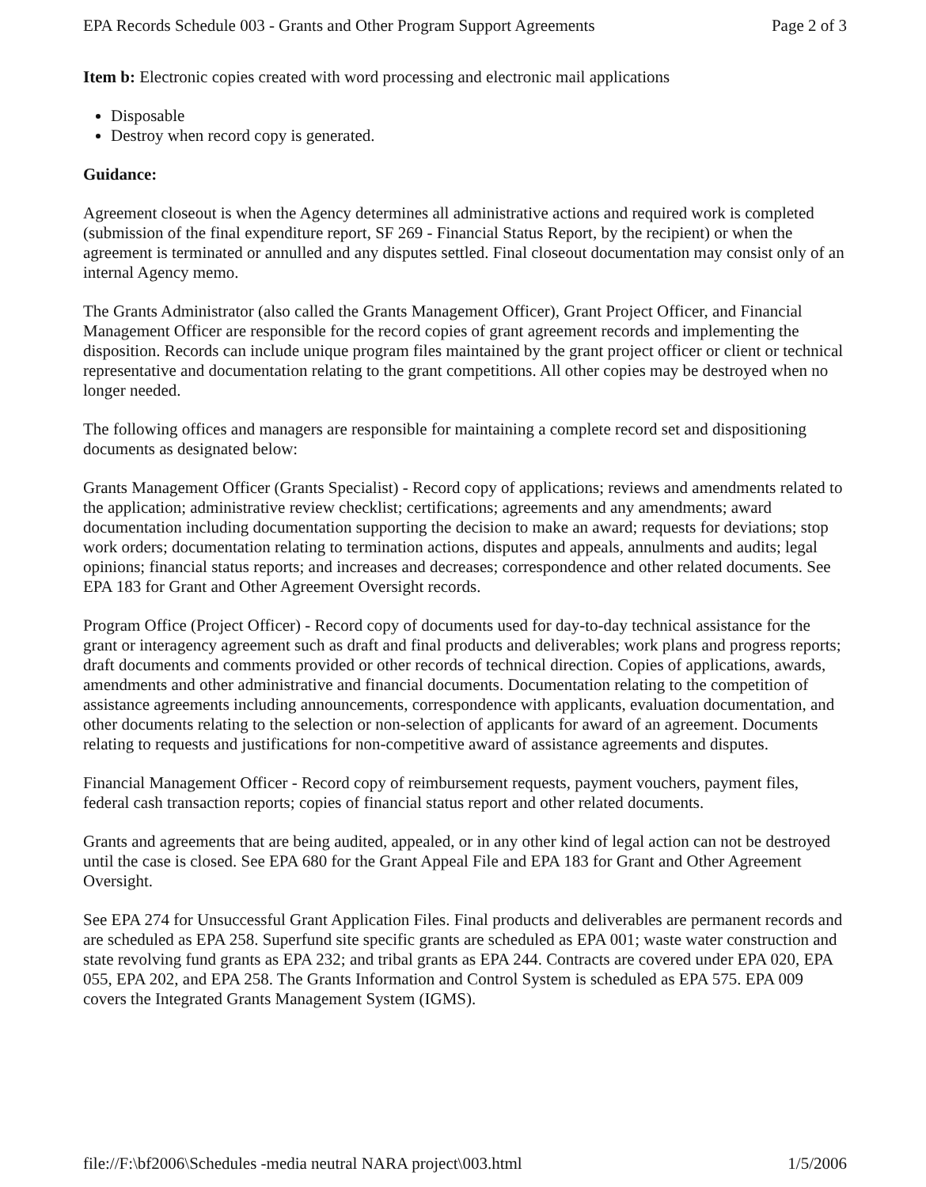EPA Records Schedule 003 - Grants and Other Program Support Agreements Page 2 of 3
Item b: Electronic copies created with word processing and electronic mail applications
Disposable
Destroy when record copy is generated.
Guidance:
Agreement closeout is when the Agency determines all administrative actions and required work is completed (submission of the final expenditure report, SF 269 - Financial Status Report, by the recipient) or when the agreement is terminated or annulled and any disputes settled. Final closeout documentation may consist only of an internal Agency memo.
The Grants Administrator (also called the Grants Management Officer), Grant Project Officer, and Financial Management Officer are responsible for the record copies of grant agreement records and implementing the disposition. Records can include unique program files maintained by the grant project officer or client or technical representative and documentation relating to the grant competitions. All other copies may be destroyed when no longer needed.
The following offices and managers are responsible for maintaining a complete record set and dispositioning documents as designated below:
Grants Management Officer (Grants Specialist) - Record copy of applications; reviews and amendments related to the application; administrative review checklist; certifications; agreements and any amendments; award documentation including documentation supporting the decision to make an award; requests for deviations; stop work orders; documentation relating to termination actions, disputes and appeals, annulments and audits; legal opinions; financial status reports; and increases and decreases; correspondence and other related documents. See EPA 183 for Grant and Other Agreement Oversight records.
Program Office (Project Officer) - Record copy of documents used for day-to-day technical assistance for the grant or interagency agreement such as draft and final products and deliverables; work plans and progress reports; draft documents and comments provided or other records of technical direction. Copies of applications, awards, amendments and other administrative and financial documents. Documentation relating to the competition of assistance agreements including announcements, correspondence with applicants, evaluation documentation, and other documents relating to the selection or non-selection of applicants for award of an agreement. Documents relating to requests and justifications for non-competitive award of assistance agreements and disputes.
Financial Management Officer - Record copy of reimbursement requests, payment vouchers, payment files, federal cash transaction reports; copies of financial status report and other related documents.
Grants and agreements that are being audited, appealed, or in any other kind of legal action can not be destroyed until the case is closed. See EPA 680 for the Grant Appeal File and EPA 183 for Grant and Other Agreement Oversight.
See EPA 274 for Unsuccessful Grant Application Files. Final products and deliverables are permanent records and are scheduled as EPA 258. Superfund site specific grants are scheduled as EPA 001; waste water construction and state revolving fund grants as EPA 232; and tribal grants as EPA 244. Contracts are covered under EPA 020, EPA 055, EPA 202, and EPA 258. The Grants Information and Control System is scheduled as EPA 575. EPA 009 covers the Integrated Grants Management System (IGMS).
file://F:\bf2006\Schedules -media neutral NARA project\003.html 1/5/2006